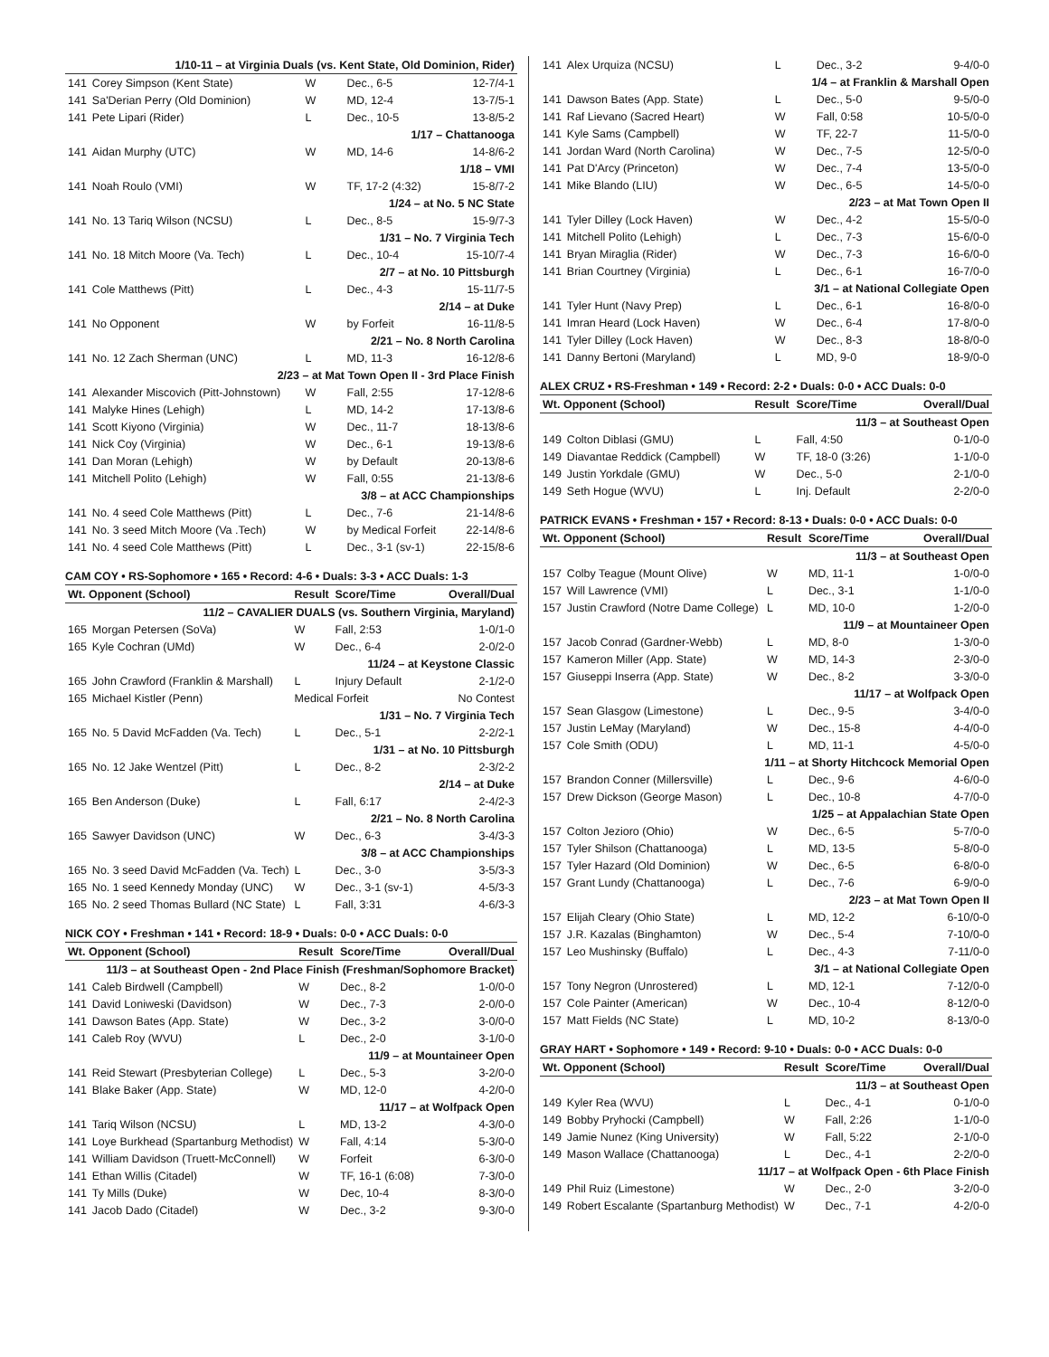| 1/10-11 – at Virginia Duals (vs. Kent State, Old Dominion, Rider) | | | | |
| 141 | Corey Simpson (Kent State) | W | Dec., 6-5 | 12-7/4-1 |
| 141 | Sa'Derian Perry (Old Dominion) | W | MD, 12-4 | 13-7/5-1 |
| 141 | Pete Lipari (Rider) | L | Dec., 10-5 | 13-8/5-2 |
| 1/17 – Chattanooga | | | | |
| 141 | Aidan Murphy (UTC) | W | MD, 14-6 | 14-8/6-2 |
| 1/18 – VMI | | | | |
| 141 | Noah Roulo (VMI) | W | TF, 17-2 (4:32) | 15-8/7-2 |
| 1/24 – at No. 5 NC State | | | | |
| 141 | No. 13 Tariq Wilson (NCSU) | L | Dec., 8-5 | 15-9/7-3 |
| 1/31 – No. 7 Virginia Tech | | | | |
| 141 | No. 18 Mitch Moore (Va. Tech) | L | Dec., 10-4 | 15-10/7-4 |
| 2/7 – at No. 10 Pittsburgh | | | | |
| 141 | Cole Matthews (Pitt) | L | Dec., 4-3 | 15-11/7-5 |
| 2/14 – at Duke | | | | |
| 141 | No Opponent | W | by Forfeit | 16-11/8-5 |
| 2/21 – No. 8 North Carolina | | | | |
| 141 | No. 12 Zach Sherman (UNC) | L | MD, 11-3 | 16-12/8-6 |
| 2/23 – at Mat Town Open II - 3rd Place Finish | | | | |
| 141 | Alexander Miscovich (Pitt-Johnstown) | W | Fall, 2:55 | 17-12/8-6 |
| 141 | Malyke Hines (Lehigh) | L | MD, 14-2 | 17-13/8-6 |
| 141 | Scott Kiyono (Virginia) | W | Dec., 11-7 | 18-13/8-6 |
| 141 | Nick Coy (Virginia) | W | Dec., 6-1 | 19-13/8-6 |
| 141 | Dan Moran (Lehigh) | W | by Default | 20-13/8-6 |
| 141 | Mitchell Polito (Lehigh) | W | Fall, 0:55 | 21-13/8-6 |
| 3/8 – at ACC Championships | | | | |
| 141 | No. 4 seed Cole Matthews (Pitt) | L | Dec., 7-6 | 21-14/8-6 |
| 141 | No. 3 seed Mitch Moore (Va .Tech) | W | by Medical Forfeit | 22-14/8-6 |
| 141 | No. 4 seed Cole Matthews (Pitt) | L | Dec., 3-1 (sv-1) | 22-15/8-6 |
CAM COY • RS-Sophomore • 165 • Record: 4-6 • Duals: 3-3 • ACC Duals: 1-3
| Wt. Opponent (School) | | Result | Score/Time | Overall/Dual |
| --- | --- | --- | --- | --- |
| 11/2 – CAVALIER DUALS (vs. Southern Virginia, Maryland) | | | | |
| 165 | Morgan Petersen (SoVa) | W | Fall, 2:53 | 1-0/1-0 |
| 165 | Kyle Cochran (UMd) | W | Dec., 6-4 | 2-0/2-0 |
| 11/24 – at Keystone Classic | | | | |
| 165 | John Crawford (Franklin & Marshall) | L | Injury Default | 2-1/2-0 |
| 165 | Michael Kistler (Penn) | Medical Forfeit | | No Contest |
| 1/31 – No. 7 Virginia Tech | | | | |
| 165 | No. 5 David McFadden (Va. Tech) | L | Dec., 5-1 | 2-2/2-1 |
| 1/31 – at No. 10 Pittsburgh | | | | |
| 165 | No. 12 Jake Wentzel (Pitt) | L | Dec., 8-2 | 2-3/2-2 |
| 2/14 – at Duke | | | | |
| 165 | Ben Anderson (Duke) | L | Fall, 6:17 | 2-4/2-3 |
| 2/21 – No. 8 North Carolina | | | | |
| 165 | Sawyer Davidson (UNC) | W | Dec., 6-3 | 3-4/3-3 |
| 3/8 – at ACC Championships | | | | |
| 165 | No. 3 seed David McFadden (Va. Tech) | L | Dec., 3-0 | 3-5/3-3 |
| 165 | No. 1 seed Kennedy Monday (UNC) | W | Dec., 3-1 (sv-1) | 4-5/3-3 |
| 165 | No. 2 seed Thomas Bullard (NC State) | L | Fall, 3:31 | 4-6/3-3 |
NICK COY • Freshman • 141 • Record: 18-9 • Duals: 0-0 • ACC Duals: 0-0
| Wt. Opponent (School) | | Result | Score/Time | Overall/Dual |
| --- | --- | --- | --- | --- |
| 11/3 – at Southeast Open - 2nd Place Finish (Freshman/Sophomore Bracket) | | | | |
| 141 | Caleb Birdwell (Campbell) | W | Dec., 8-2 | 1-0/0-0 |
| 141 | David Loniweski (Davidson) | W | Dec., 7-3 | 2-0/0-0 |
| 141 | Dawson Bates (App. State) | W | Dec., 3-2 | 3-0/0-0 |
| 141 | Caleb Roy (WVU) | L | Dec., 2-0 | 3-1/0-0 |
| 11/9 – at Mountaineer Open | | | | |
| 141 | Reid Stewart (Presbyterian College) | L | Dec., 5-3 | 3-2/0-0 |
| 141 | Blake Baker (App. State) | W | MD, 12-0 | 4-2/0-0 |
| 11/17 – at Wolfpack Open | | | | |
| 141 | Tariq Wilson (NCSU) | L | MD, 13-2 | 4-3/0-0 |
| 141 | Loye Burkhead (Spartanburg Methodist) | W | Fall, 4:14 | 5-3/0-0 |
| 141 | William Davidson (Truett-McConnell) | W | Forfeit | 6-3/0-0 |
| 141 | Ethan Willis (Citadel) | W | TF, 16-1 (6:08) | 7-3/0-0 |
| 141 | Ty Mills (Duke) | W | Dec, 10-4 | 8-3/0-0 |
| 141 | Jacob Dado (Citadel) | W | Dec., 3-2 | 9-3/0-0 |
| 141 | Alex Urquiza (NCSU) | L | Dec., 3-2 | 9-4/0-0 |
| 1/4 – at Franklin & Marshall Open | | | | |
| 141 | Dawson Bates (App. State) | L | Dec., 5-0 | 9-5/0-0 |
| 141 | Raf Lievano (Sacred Heart) | W | Fall, 0:58 | 10-5/0-0 |
| 141 | Kyle Sams (Campbell) | W | TF, 22-7 | 11-5/0-0 |
| 141 | Jordan Ward (North Carolina) | W | Dec., 7-5 | 12-5/0-0 |
| 141 | Pat D'Arcy (Princeton) | W | Dec., 7-4 | 13-5/0-0 |
| 141 | Mike Blando (LIU) | W | Dec., 6-5 | 14-5/0-0 |
| 2/23 – at Mat Town Open II | | | | |
| 141 | Tyler Dilley (Lock Haven) | W | Dec., 4-2 | 15-5/0-0 |
| 141 | Mitchell Polito (Lehigh) | L | Dec., 7-3 | 15-6/0-0 |
| 141 | Bryan Miraglia (Rider) | W | Dec., 7-3 | 16-6/0-0 |
| 141 | Brian Courtney (Virginia) | L | Dec., 6-1 | 16-7/0-0 |
| 3/1 – at National Collegiate Open | | | | |
| 141 | Tyler Hunt (Navy Prep) | L | Dec., 6-1 | 16-8/0-0 |
| 141 | Imran Heard (Lock Haven) | W | Dec., 6-4 | 17-8/0-0 |
| 141 | Tyler Dilley (Lock Haven) | W | Dec., 8-3 | 18-8/0-0 |
| 141 | Danny Bertoni (Maryland) | L | MD, 9-0 | 18-9/0-0 |
ALEX CRUZ • RS-Freshman • 149 • Record: 2-2 • Duals: 0-0 • ACC Duals: 0-0
| Wt. Opponent (School) | | Result | Score/Time | Overall/Dual |
| --- | --- | --- | --- | --- |
| 11/3 – at Southeast Open | | | | |
| 149 | Colton Diblasi (GMU) | L | Fall, 4:50 | 0-1/0-0 |
| 149 | Diavantae Reddick (Campbell) | W | TF, 18-0 (3:26) | 1-1/0-0 |
| 149 | Justin Yorkdale (GMU) | W | Dec., 5-0 | 2-1/0-0 |
| 149 | Seth Hogue (WVU) | L | Inj. Default | 2-2/0-0 |
PATRICK EVANS • Freshman • 157 • Record: 8-13 • Duals: 0-0 • ACC Duals: 0-0
| Wt. Opponent (School) | | Result | Score/Time | Overall/Dual |
| --- | --- | --- | --- | --- |
| 11/3 – at Southeast Open | | | | |
| 157 | Colby Teague (Mount Olive) | W | MD, 11-1 | 1-0/0-0 |
| 157 | Will Lawrence (VMI) | L | Dec., 3-1 | 1-1/0-0 |
| 157 | Justin Crawford (Notre Dame College) | L | MD, 10-0 | 1-2/0-0 |
| 11/9 – at Mountaineer Open | | | | |
| 157 | Jacob Conrad (Gardner-Webb) | L | MD, 8-0 | 1-3/0-0 |
| 157 | Kameron Miller (App. State) | W | MD, 14-3 | 2-3/0-0 |
| 157 | Giuseppi Inserra (App. State) | W | Dec., 8-2 | 3-3/0-0 |
| 11/17 – at Wolfpack Open | | | | |
| 157 | Sean Glasgow (Limestone) | L | Dec., 9-5 | 3-4/0-0 |
| 157 | Justin LeMay (Maryland) | W | Dec., 15-8 | 4-4/0-0 |
| 157 | Cole Smith (ODU) | L | MD, 11-1 | 4-5/0-0 |
| 1/11 – at Shorty Hitchcock Memorial Open | | | | |
| 157 | Brandon Conner (Millersville) | L | Dec., 9-6 | 4-6/0-0 |
| 157 | Drew Dickson (George Mason) | L | Dec., 10-8 | 4-7/0-0 |
| 1/25 – at Appalachian State Open | | | | |
| 157 | Colton Jezioro (Ohio) | W | Dec., 6-5 | 5-7/0-0 |
| 157 | Tyler Shilson (Chattanooga) | L | MD, 13-5 | 5-8/0-0 |
| 157 | Tyler Hazard (Old Dominion) | W | Dec., 6-5 | 6-8/0-0 |
| 157 | Grant Lundy (Chattanooga) | L | Dec., 7-6 | 6-9/0-0 |
| 2/23 – at Mat Town Open II | | | | |
| 157 | Elijah Cleary (Ohio State) | L | MD, 12-2 | 6-10/0-0 |
| 157 | J.R. Kazalas (Binghamton) | W | Dec., 5-4 | 7-10/0-0 |
| 157 | Leo Mushinsky (Buffalo) | L | Dec., 4-3 | 7-11/0-0 |
| 3/1 – at National Collegiate Open | | | | |
| 157 | Tony Negron (Unrostered) | L | MD, 12-1 | 7-12/0-0 |
| 157 | Cole Painter (American) | W | Dec., 10-4 | 8-12/0-0 |
| 157 | Matt Fields (NC State) | L | MD, 10-2 | 8-13/0-0 |
GRAY HART • Sophomore • 149 • Record: 9-10 • Duals: 0-0 • ACC Duals: 0-0
| Wt. Opponent (School) | | Result | Score/Time | Overall/Dual |
| --- | --- | --- | --- | --- |
| 11/3 – at Southeast Open | | | | |
| 149 | Kyler Rea (WVU) | L | Dec., 4-1 | 0-1/0-0 |
| 149 | Bobby Pryhocki (Campbell) | W | Fall, 2:26 | 1-1/0-0 |
| 149 | Jamie Nunez (King University) | W | Fall, 5:22 | 2-1/0-0 |
| 149 | Mason Wallace (Chattanooga) | L | Dec., 4-1 | 2-2/0-0 |
| 11/17 – at Wolfpack Open - 6th Place Finish | | | | |
| 149 | Phil Ruiz (Limestone) | W | Dec., 2-0 | 3-2/0-0 |
| 149 | Robert Escalante (Spartanburg Methodist) | W | Dec., 7-1 | 4-2/0-0 |